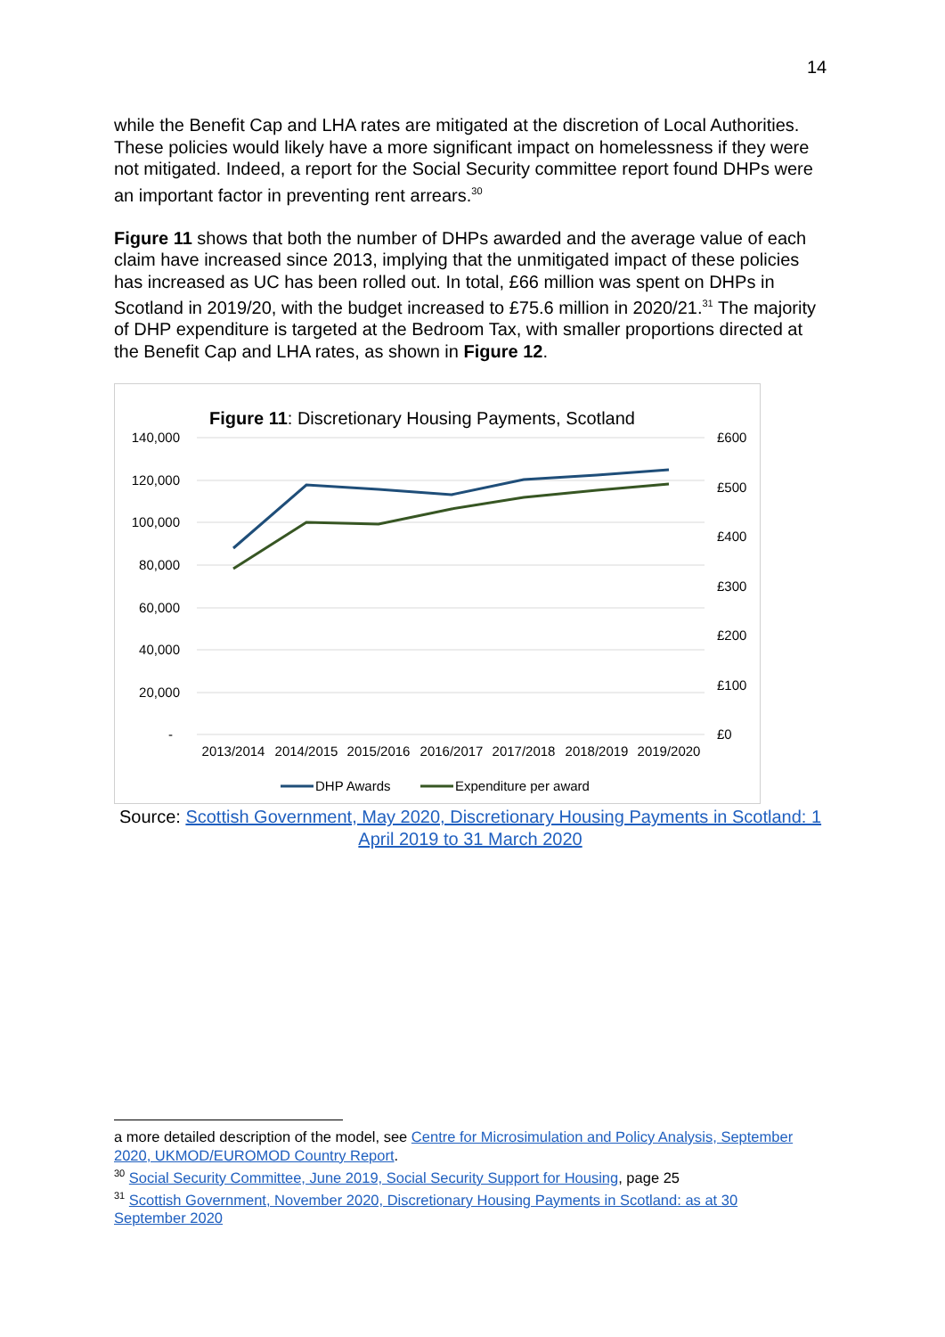14
while the Benefit Cap and LHA rates are mitigated at the discretion of Local Authorities. These policies would likely have a more significant impact on homelessness if they were not mitigated. Indeed, a report for the Social Security committee report found DHPs were an important factor in preventing rent arrears.<sup>30</sup>
Figure 11 shows that both the number of DHPs awarded and the average value of each claim have increased since 2013, implying that the unmitigated impact of these policies has increased as UC has been rolled out. In total, £66 million was spent on DHPs in Scotland in 2019/20, with the budget increased to £75.6 million in 2020/21.<sup>31</sup> The majority of DHP expenditure is targeted at the Bedroom Tax, with smaller proportions directed at the Benefit Cap and LHA rates, as shown in Figure 12.
Figure 11: Discretionary Housing Payments, Scotland
140,000
120,000
100,000
80,000
60,000
40,000
20,000
-
£600
£500
£400
£300
£200
£100
£0
2013/2014
2014/2015
2015/2016
2016/2017
2017/2018
2018/2019
2019/2020
DHP Awards
Expenditure per award
Source: Scottish Government, May 2020, Discretionary Housing Payments in Scotland: 1 April 2019 to 31 March 2020
a more detailed description of the model, see Centre for Microsimulation and Policy Analysis, September 2020, UKMOD/EUROMOD Country Report.
<sup>30</sup> Social Security Committee, June 2019, Social Security Support for Housing, page 25
<sup>31</sup> Scottish Government, November 2020, Discretionary Housing Payments in Scotland: as at 30 September 2020